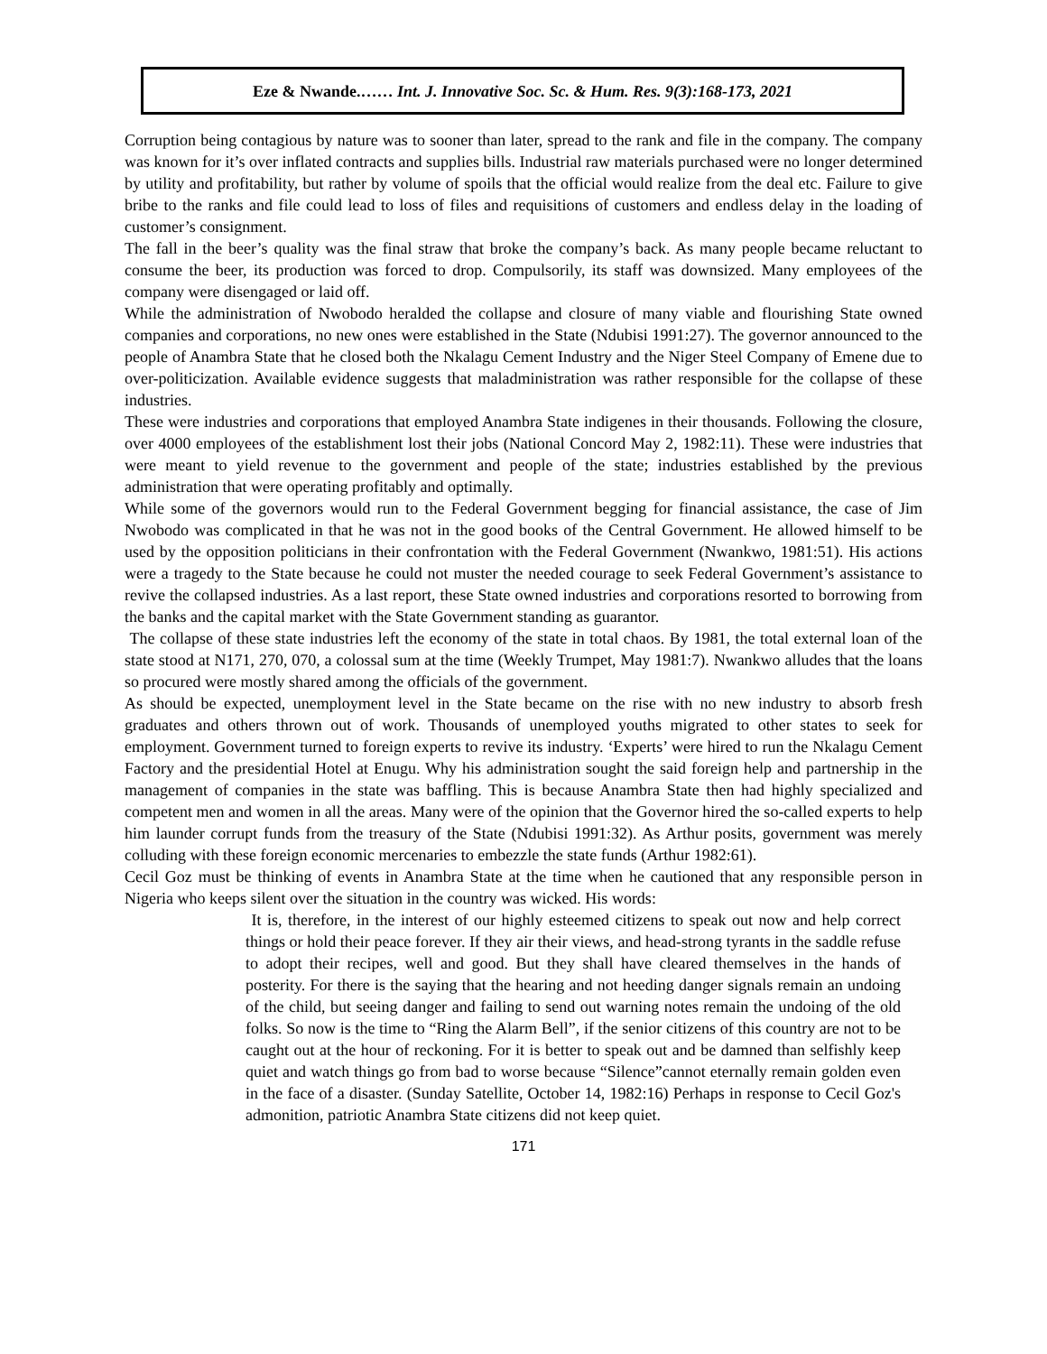Eze & Nwande.…… Int. J. Innovative Soc. Sc. & Hum. Res. 9(3):168-173, 2021
Corruption being contagious by nature was to sooner than later, spread to the rank and file in the company. The company was known for it’s over inflated contracts and supplies bills. Industrial raw materials purchased were no longer determined by utility and profitability, but rather by volume of spoils that the official would realize from the deal etc. Failure to give bribe to the ranks and file could lead to loss of files and requisitions of customers and endless delay in the loading of customer’s consignment.
The fall in the beer’s quality was the final straw that broke the company’s back. As many people became reluctant to consume the beer, its production was forced to drop. Compulsorily, its staff was downsized. Many employees of the company were disengaged or laid off.
While the administration of Nwobodo heralded the collapse and closure of many viable and flourishing State owned companies and corporations, no new ones were established in the State (Ndubisi 1991:27). The governor announced to the people of Anambra State that he closed both the Nkalagu Cement Industry and the Niger Steel Company of Emene due to over-politicization. Available evidence suggests that maladministration was rather responsible for the collapse of these industries.
These were industries and corporations that employed Anambra State indigenes in their thousands. Following the closure, over 4000 employees of the establishment lost their jobs (National Concord May 2, 1982:11). These were industries that were meant to yield revenue to the government and people of the state; industries established by the previous administration that were operating profitably and optimally.
While some of the governors would run to the Federal Government begging for financial assistance, the case of Jim Nwobodo was complicated in that he was not in the good books of the Central Government. He allowed himself to be used by the opposition politicians in their confrontation with the Federal Government (Nwankwo, 1981:51). His actions were a tragedy to the State because he could not muster the needed courage to seek Federal Government’s assistance to revive the collapsed industries. As a last report, these State owned industries and corporations resorted to borrowing from the banks and the capital market with the State Government standing as guarantor.
The collapse of these state industries left the economy of the state in total chaos. By 1981, the total external loan of the state stood at N171, 270, 070, a colossal sum at the time (Weekly Trumpet, May 1981:7). Nwankwo alludes that the loans so procured were mostly shared among the officials of the government.
As should be expected, unemployment level in the State became on the rise with no new industry to absorb fresh graduates and others thrown out of work. Thousands of unemployed youths migrated to other states to seek for employment. Government turned to foreign experts to revive its industry. ‘Experts’ were hired to run the Nkalagu Cement Factory and the presidential Hotel at Enugu. Why his administration sought the said foreign help and partnership in the management of companies in the state was baffling. This is because Anambra State then had highly specialized and competent men and women in all the areas. Many were of the opinion that the Governor hired the so-called experts to help him launder corrupt funds from the treasury of the State (Ndubisi 1991:32). As Arthur posits, government was merely colluding with these foreign economic mercenaries to embezzle the state funds (Arthur 1982:61).
Cecil Goz must be thinking of events in Anambra State at the time when he cautioned that any responsible person in Nigeria who keeps silent over the situation in the country was wicked. His words:
It is, therefore, in the interest of our highly esteemed citizens to speak out now and help correct things or hold their peace forever. If they air their views, and head-strong tyrants in the saddle refuse to adopt their recipes, well and good. But they shall have cleared themselves in the hands of posterity. For there is the saying that the hearing and not heeding danger signals remain an undoing of the child, but seeing danger and failing to send out warning notes remain the undoing of the old folks. So now is the time to “Ring the Alarm Bell”, if the senior citizens of this country are not to be caught out at the hour of reckoning. For it is better to speak out and be damned than selfishly keep quiet and watch things go from bad to worse because “Silence”cannot eternally remain golden even in the face of a disaster. (Sunday Satellite, October 14, 1982:16) Perhaps in response to Cecil Goz's admonition, patriotic Anambra State citizens did not keep quiet.
171